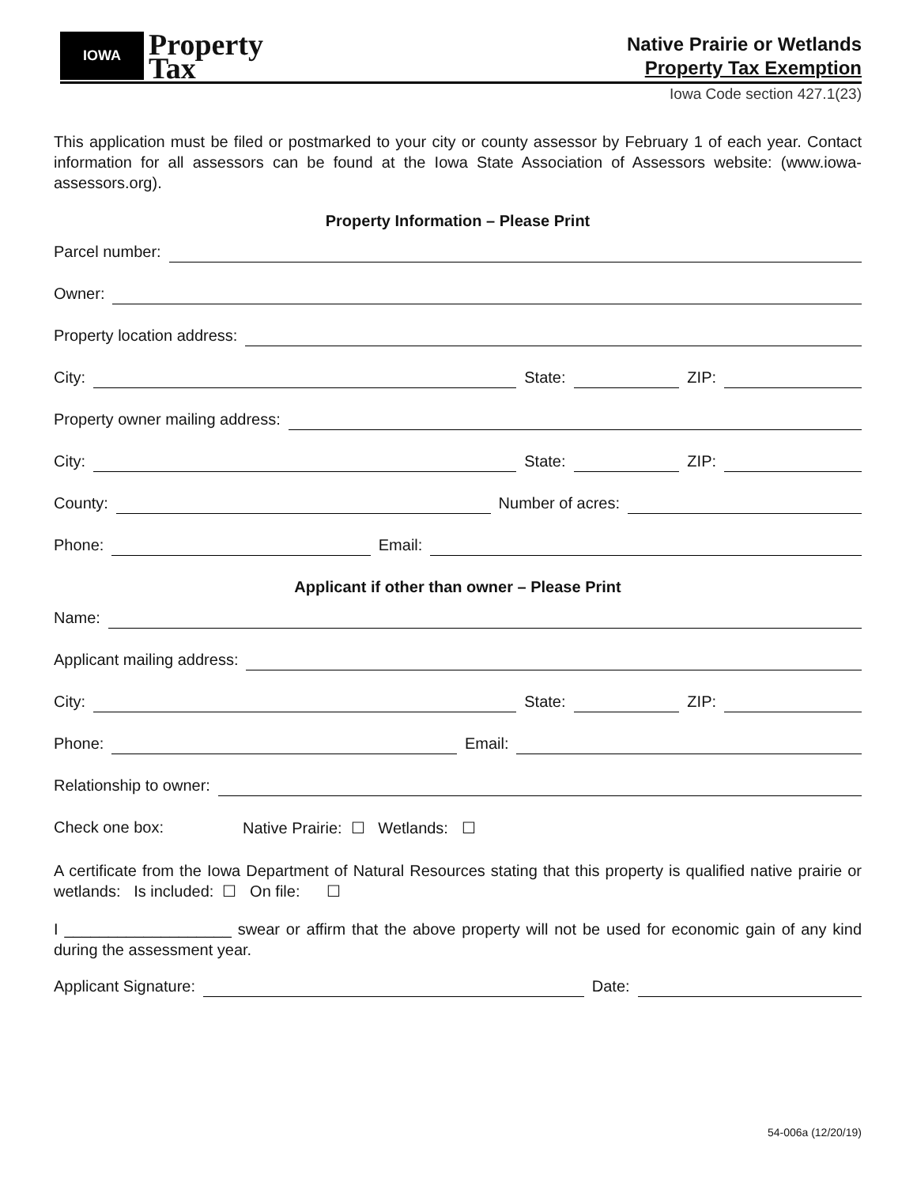IOWA
Property
Tax
Native Prairie or Wetlands
Property Tax Exemption
Iowa Code section 427.1(23)
This application must be filed or postmarked to your city or county assessor by February 1 of each year. Contact information for all assessors can be found at the Iowa State Association of Assessors website: (www.iowa-assessors.org).
Property Information – Please Print
Parcel number:
Owner:
Property location address:
City: State: ZIP:
Property owner mailing address:
City: State: ZIP:
County: Number of acres:
Phone: Email:
Applicant if other than owner – Please Print
Name:
Applicant mailing address:
City: State: ZIP:
Phone: Email:
Relationship to owner:
Check one box: Native Prairie: ☐ Wetlands: ☐
A certificate from the Iowa Department of Natural Resources stating that this property is qualified native prairie or wetlands: Is included: ☐ On file: ☐
I ___________________ swear or affirm that the above property will not be used for economic gain of any kind during the assessment year.
Applicant Signature: Date:
54-006a (12/20/19)